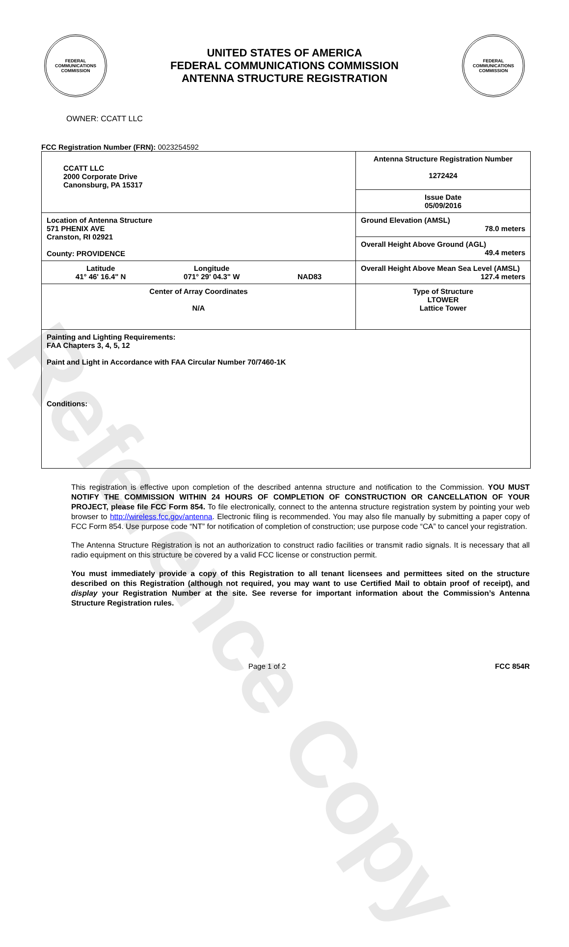Reference Copy
FEDERAL COMMUNICATIONS COMMISSION
UNITED STATES OF AMERICA
FEDERAL COMMUNICATIONS COMMISSION
ANTENNA STRUCTURE REGISTRATION
FEDERAL COMMUNICATIONS COMMISSION
OWNER: CCATT LLC
FCC Registration Number (FRN): 0023254592
| CCATT LLC 2000 Corporate Drive Canonsburg, PA 15317 | Antenna Structure Registration Number 1272424 |
| | Issue Date 05/09/2016 |
| Location of Antenna Structure 571 PHENIX AVE Cranston, RI 02921 County: PROVIDENCE | Ground Elevation (AMSL) 78.0 meters |
| | Overall Height Above Ground (AGL) 49.4 meters |
| Latitude 41° 46' 16.4" N Longitude 071° 29' 04.3" W NAD83 | Overall Height Above Mean Sea Level (AMSL) 127.4 meters |
| Center of Array Coordinates N/A | Type of Structure LTOWER Lattice Tower |
| Painting and Lighting Requirements: FAA Chapters 3, 4, 5, 12 Paint and Light in Accordance with FAA Circular Number 70/7460-1K Conditions: | |
This registration is effective upon completion of the described antenna structure and notification to the Commission. YOU MUST NOTIFY THE COMMISSION WITHIN 24 HOURS OF COMPLETION OF CONSTRUCTION OR CANCELLATION OF YOUR PROJECT, please file FCC Form 854. To file electronically, connect to the antenna structure registration system by pointing your web browser to http://wireless.fcc.gov/antenna. Electronic filing is recommended. You may also file manually by submitting a paper copy of FCC Form 854. Use purpose code “NT” for notification of completion of construction; use purpose code “CA” to cancel your registration.
The Antenna Structure Registration is not an authorization to construct radio facilities or transmit radio signals. It is necessary that all radio equipment on this structure be covered by a valid FCC license or construction permit.
You must immediately provide a copy of this Registration to all tenant licensees and permittees sited on the structure described on this Registration (although not required, you may want to use Certified Mail to obtain proof of receipt), and display your Registration Number at the site. See reverse for important information about the Commission’s Antenna Structure Registration rules.
Page 1 of 2 FCC 854R